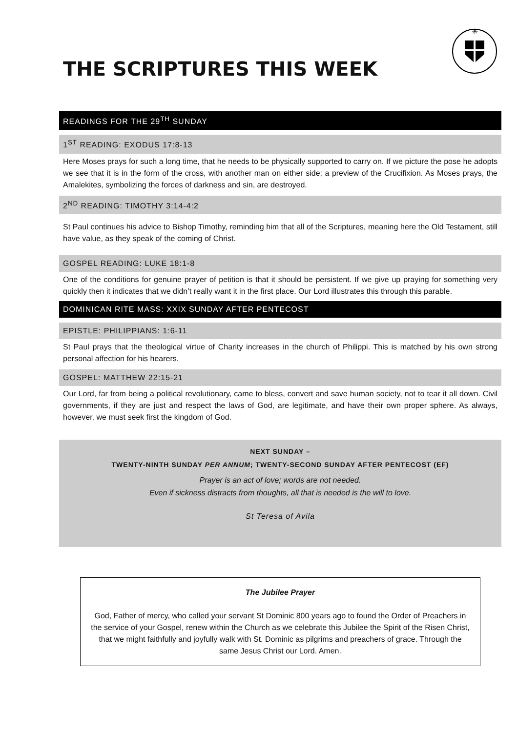✳
THE SCRIPTURES THIS WEEK
READINGS FOR THE 29<sup>TH</sup> SUNDAY
1<sup>ST</sup> READING: EXODUS 17:8-13
Here Moses prays for such a long time, that he needs to be physically supported to carry on. If we picture the pose he adopts we see that it is in the form of the cross, with another man on either side; a preview of the Crucifixion. As Moses prays, the Amalekites, symbolizing the forces of darkness and sin, are destroyed.
2<sup>ND</sup> READING: TIMOTHY 3:14-4:2
St Paul continues his advice to Bishop Timothy, reminding him that all of the Scriptures, meaning here the Old Testament, still have value, as they speak of the coming of Christ.
GOSPEL READING: LUKE 18:1-8
One of the conditions for genuine prayer of petition is that it should be persistent. If we give up praying for something very quickly then it indicates that we didn’t really want it in the first place. Our Lord illustrates this through this parable.
DOMINICAN RITE MASS: XXIX SUNDAY AFTER PENTECOST
EPISTLE: PHILIPPIANS: 1:6-11
St Paul prays that the theological virtue of Charity increases in the church of Philippi. This is matched by his own strong personal affection for his hearers.
GOSPEL: MATTHEW 22:15-21
Our Lord, far from being a political revolutionary, came to bless, convert and save human society, not to tear it all down. Civil governments, if they are just and respect the laws of God, are legitimate, and have their own proper sphere. As always, however, we must seek first the kingdom of God.
NEXT SUNDAY –
TWENTY-NINTH SUNDAY PER ANNUM; TWENTY-SECOND SUNDAY AFTER PENTECOST (EF)
Prayer is an act of love; words are not needed.
Even if sickness distracts from thoughts, all that is needed is the will to love.
St Teresa of Avila
The Jubilee Prayer
God, Father of mercy, who called your servant St Dominic 800 years ago to found the Order of Preachers in the service of your Gospel, renew within the Church as we celebrate this Jubilee the Spirit of the Risen Christ, that we might faithfully and joyfully walk with St. Dominic as pilgrims and preachers of grace. Through the same Jesus Christ our Lord. Amen.